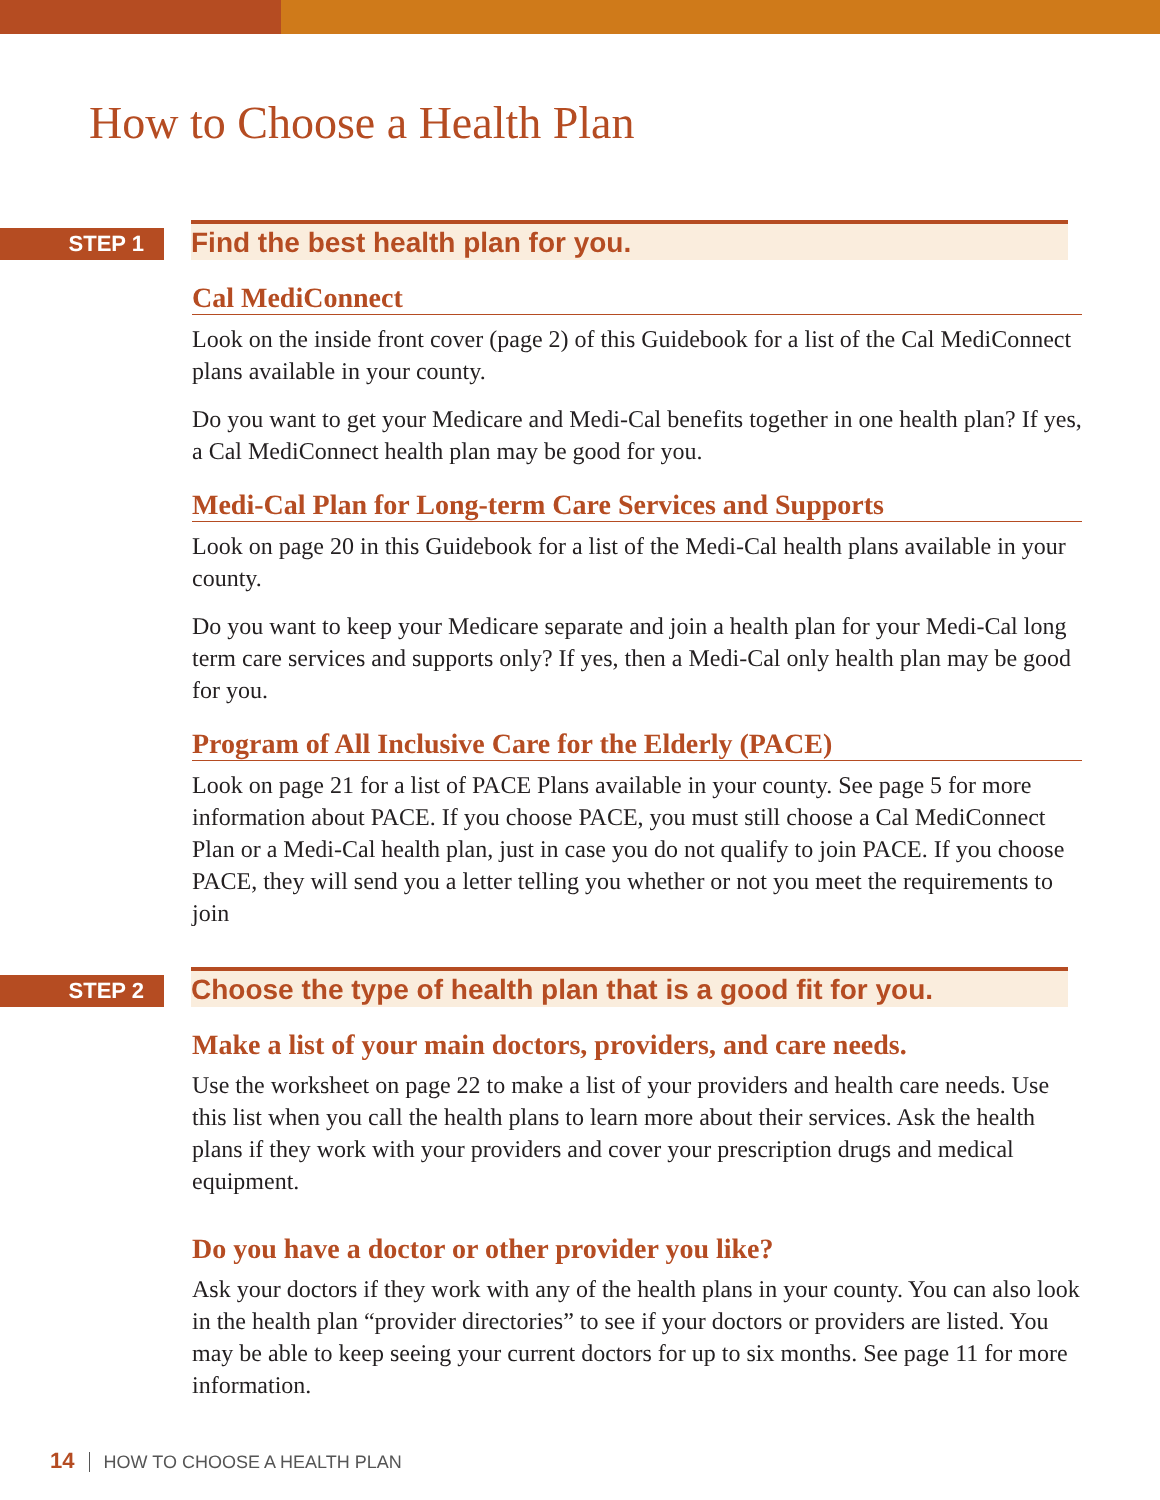How to Choose a Health Plan
STEP 1
Find the best health plan for you.
Cal MediConnect
Look on the inside front cover (page 2) of this Guidebook for a list of the Cal MediConnect plans available in your county.
Do you want to get your Medicare and Medi-Cal benefits together in one health plan? If yes, a Cal MediConnect health plan may be good for you.
Medi-Cal Plan for Long-term Care Services and Supports
Look on page 20 in this Guidebook for a list of the Medi-Cal health plans available in your county.
Do you want to keep your Medicare separate and join a health plan for your Medi-Cal long term care services and supports only? If yes, then a Medi-Cal only health plan may be good for you.
Program of All Inclusive Care for the Elderly (PACE)
Look on page 21 for a list of PACE Plans available in your county. See page 5 for more information about PACE. If you choose PACE, you must still choose a Cal MediConnect Plan or a Medi-Cal health plan, just in case you do not qualify to join PACE. If you choose PACE, they will send you a letter telling you whether or not you meet the requirements to join
STEP 2
Choose the type of health plan that is a good fit for you.
Make a list of your main doctors, providers, and care needs.
Use the worksheet on page 22 to make a list of your providers and health care needs. Use this list when you call the health plans to learn more about their services. Ask the health plans if they work with your providers and cover your prescription drugs and medical equipment.
Do you have a doctor or other provider you like?
Ask your doctors if they work with any of the health plans in your county. You can also look in the health plan “provider directories” to see if your doctors or providers are listed. You may be able to keep seeing your current doctors for up to six months. See page 11 for more information.
14 HOW TO CHOOSE A HEALTH PLAN